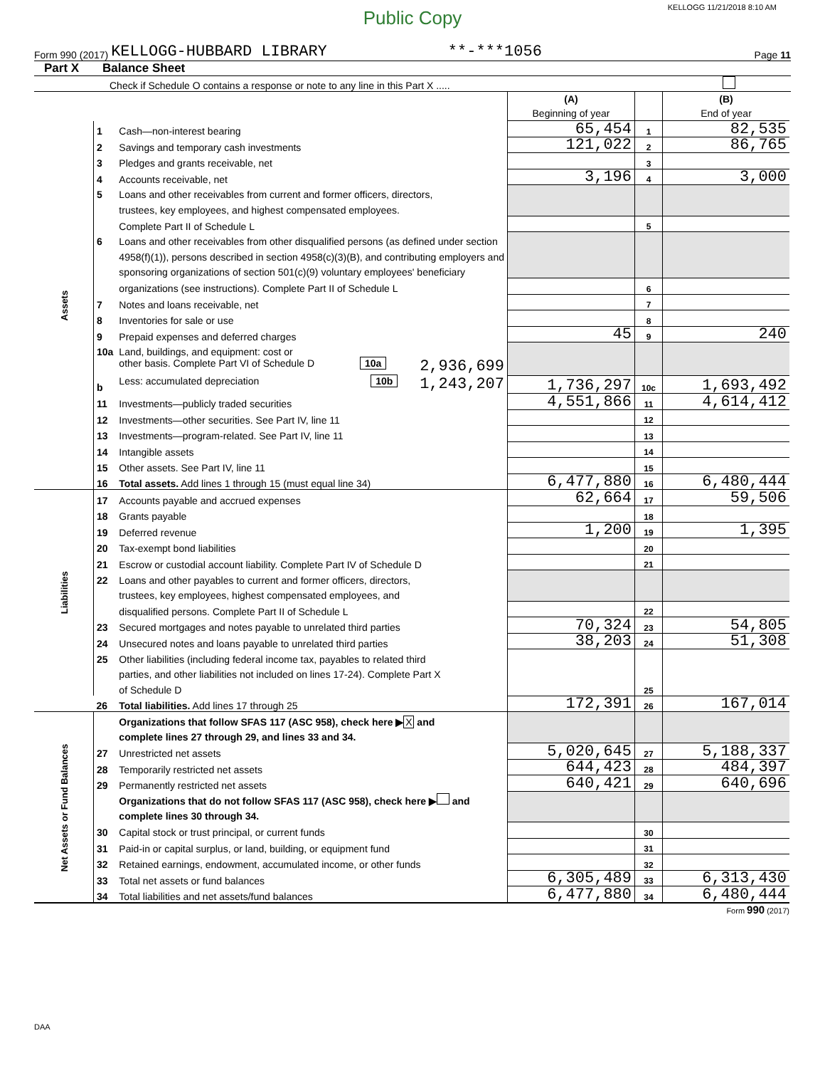Public Copy
KELLOGG 11/21/2018 8:10 AM
Form 990 (2017) KELLOGG-HUBBARD LIBRARY **-***1056 Page 11
Part X Balance Sheet
Check if Schedule O contains a response or note to any line in this Part X .....
| | | | (A) Beginning of year | | (B) End of year |
| Assets | 1 | Cash—non-interest bearing | 65,454 | 1 | 82,535 |
| | 2 | Savings and temporary cash investments | 121,022 | 2 | 86,765 |
| | 3 | Pledges and grants receivable, net | | 3 | |
| | 4 | Accounts receivable, net | 3,196 | 4 | 3,000 |
| | 5 | Loans and other receivables from current and former officers, directors, | | | |
| | | trustees, key employees, and highest compensated employees. | | | |
| | | Complete Part II of Schedule L | | 5 | |
| | 6 | Loans and other receivables from other disqualified persons (as defined under section | | | |
| | | 4958(f)(1)), persons described in section 4958(c)(3)(B), and contributing employers and | | | |
| | | sponsoring organizations of section 501(c)(9) voluntary employees' beneficiary | | | |
| | | organizations (see instructions). Complete Part II of Schedule L | | 6 | |
| | 7 | Notes and loans receivable, net | | 7 | |
| | 8 | Inventories for sale or use | | 8 | |
| | 9 | Prepaid expenses and deferred charges | 45 | 9 | 240 |
| | 10a | Land, buildings, and equipment: cost or | | | |
| | | other basis. Complete Part VI of Schedule D 10a 2,936,699 | | | |
| | b | Less: accumulated depreciation 10b 1,243,207 | 1,736,297 | 10c | 1,693,492 |
| | 11 | Investments—publicly traded securities | 4,551,866 | 11 | 4,614,412 |
| | 12 | Investments—other securities. See Part IV, line 11 | | 12 | |
| | 13 | Investments—program-related. See Part IV, line 11 | | 13 | |
| | 14 | Intangible assets | | 14 | |
| | 15 | Other assets. See Part IV, line 11 | | 15 | |
| | 16 | Total assets. Add lines 1 through 15 (must equal line 34) | 6,477,880 | 16 | 6,480,444 |
| Liabilities | 17 | Accounts payable and accrued expenses | 62,664 | 17 | 59,506 |
| | 18 | Grants payable | | 18 | |
| | 19 | Deferred revenue | 1,200 | 19 | 1,395 |
| | 20 | Tax-exempt bond liabilities | | 20 | |
| | 21 | Escrow or custodial account liability. Complete Part IV of Schedule D | | 21 | |
| | 22 | Loans and other payables to current and former officers, directors, | | | |
| | | trustees, key employees, highest compensated employees, and | | | |
| | | disqualified persons. Complete Part II of Schedule L | | 22 | |
| | 23 | Secured mortgages and notes payable to unrelated third parties | 70,324 | 23 | 54,805 |
| | 24 | Unsecured notes and loans payable to unrelated third parties | 38,203 | 24 | 51,308 |
| | 25 | Other liabilities (including federal income tax, payables to related third | | | |
| | | parties, and other liabilities not included on lines 17-24). Complete Part X | | | |
| | | of Schedule D | | 25 | |
| | 26 | Total liabilities. Add lines 17 through 25 | 172,391 | 26 | 167,014 |
| Net Assets or Fund Balances | | Organizations that follow SFAS 117 (ASC 958), check here ▶ X and | | | |
| | | complete lines 27 through 29, and lines 33 and 34. | | | |
| | 27 | Unrestricted net assets | 5,020,645 | 27 | 5,188,337 |
| | 28 | Temporarily restricted net assets | 644,423 | 28 | 484,397 |
| | 29 | Permanently restricted net assets | 640,421 | 29 | 640,696 |
| | | Organizations that do not follow SFAS 117 (ASC 958), check here ▶ and | | | |
| | | complete lines 30 through 34. | | | |
| | 30 | Capital stock or trust principal, or current funds | | 30 | |
| | 31 | Paid-in or capital surplus, or land, building, or equipment fund | | 31 | |
| | 32 | Retained earnings, endowment, accumulated income, or other funds | | 32 | |
| | 33 | Total net assets or fund balances | 6,305,489 | 33 | 6,313,430 |
| | 34 | Total liabilities and net assets/fund balances | 6,477,880 | 34 | 6,480,444 |
Form 990 (2017)
DAA